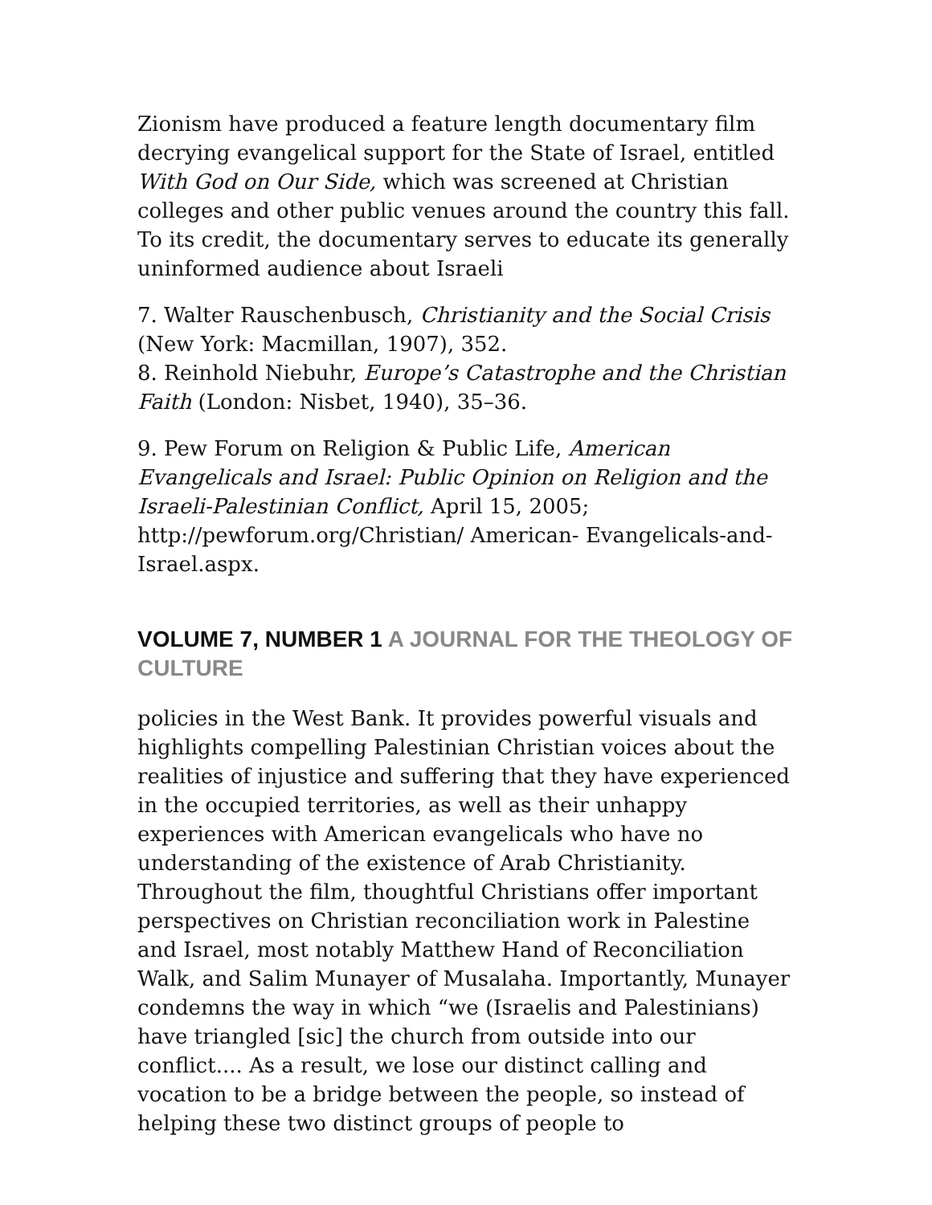Zionism have produced a feature length documentary film decrying evangelical support for the State of Israel, entitled With God on Our Side, which was screened at Christian colleges and other public venues around the country this fall. To its credit, the documentary serves to educate its generally uninformed audience about Israeli
7. Walter Rauschenbusch, Christianity and the Social Crisis (New York: Macmillan, 1907), 352.
8. Reinhold Niebuhr, Europe’s Catastrophe and the Christian Faith (London: Nisbet, 1940), 35–36.
9. Pew Forum on Religion & Public Life, American Evangelicals and Israel: Public Opinion on Religion and the Israeli-Palestinian Conflict, April 15, 2005; http://pewforum.org/Christian/ American- Evangelicals-and-Israel.aspx.
VOLUME 7, NUMBER 1 A JOURNAL FOR THE THEOLOGY OF CULTURE
policies in the West Bank. It provides powerful visuals and highlights compelling Palestinian Christian voices about the realities of injustice and suffering that they have experienced in the occupied territories, as well as their unhappy experiences with American evangelicals who have no understanding of the existence of Arab Christianity. Throughout the film, thoughtful Christians offer important perspectives on Christian reconciliation work in Palestine and Israel, most notably Matthew Hand of Reconciliation Walk, and Salim Munayer of Musalaha. Importantly, Munayer condemns the way in which “we (Israelis and Palestinians) have triangled [sic] the church from outside into our conflict.... As a result, we lose our distinct calling and vocation to be a bridge between the people, so instead of helping these two distinct groups of people to